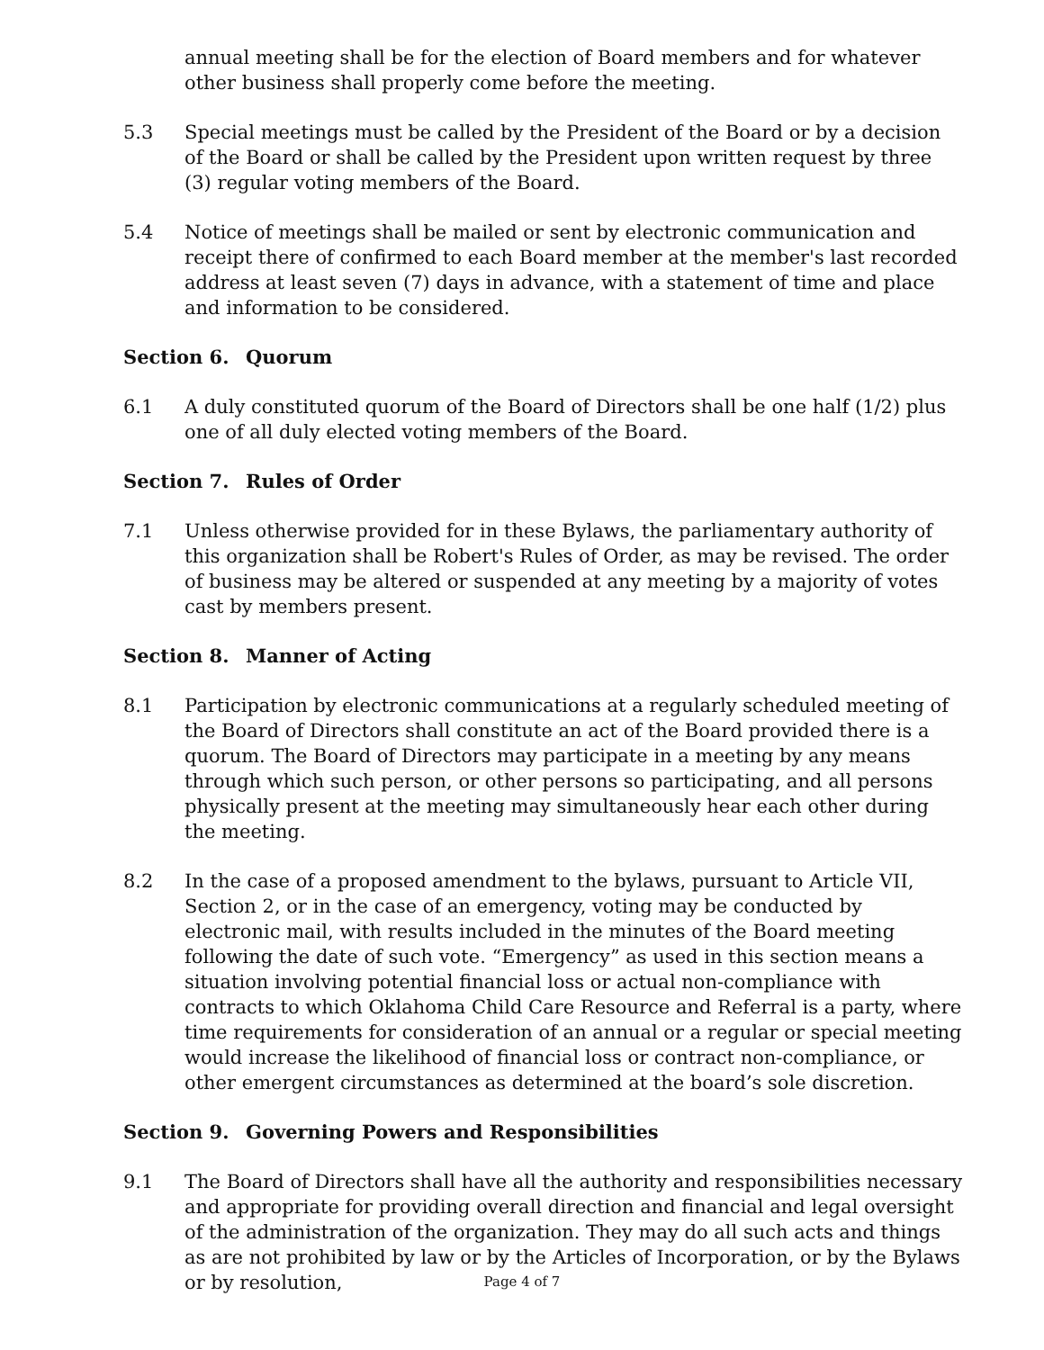annual meeting shall be for the election of Board members and for whatever other business shall properly come before the meeting.
5.3 Special meetings must be called by the President of the Board or by a decision of the Board or shall be called by the President upon written request by three (3) regular voting members of the Board.
5.4 Notice of meetings shall be mailed or sent by electronic communication and receipt there of confirmed to each Board member at the member's last recorded address at least seven (7) days in advance, with a statement of time and place and information to be considered.
Section 6. Quorum
6.1 A duly constituted quorum of the Board of Directors shall be one half (1/2) plus one of all duly elected voting members of the Board.
Section 7. Rules of Order
7.1 Unless otherwise provided for in these Bylaws, the parliamentary authority of this organization shall be Robert's Rules of Order, as may be revised. The order of business may be altered or suspended at any meeting by a majority of votes cast by members present.
Section 8. Manner of Acting
8.1 Participation by electronic communications at a regularly scheduled meeting of the Board of Directors shall constitute an act of the Board provided there is a quorum. The Board of Directors may participate in a meeting by any means through which such person, or other persons so participating, and all persons physically present at the meeting may simultaneously hear each other during the meeting.
8.2 In the case of a proposed amendment to the bylaws, pursuant to Article VII, Section 2, or in the case of an emergency, voting may be conducted by electronic mail, with results included in the minutes of the Board meeting following the date of such vote. “Emergency” as used in this section means a situation involving potential financial loss or actual non-compliance with contracts to which Oklahoma Child Care Resource and Referral is a party, where time requirements for consideration of an annual or a regular or special meeting would increase the likelihood of financial loss or contract non-compliance, or other emergent circumstances as determined at the board’s sole discretion.
Section 9. Governing Powers and Responsibilities
9.1 The Board of Directors shall have all the authority and responsibilities necessary and appropriate for providing overall direction and financial and legal oversight of the administration of the organization. They may do all such acts and things as are not prohibited by law or by the Articles of Incorporation, or by the Bylaws or by resolution,
Page 4 of 7